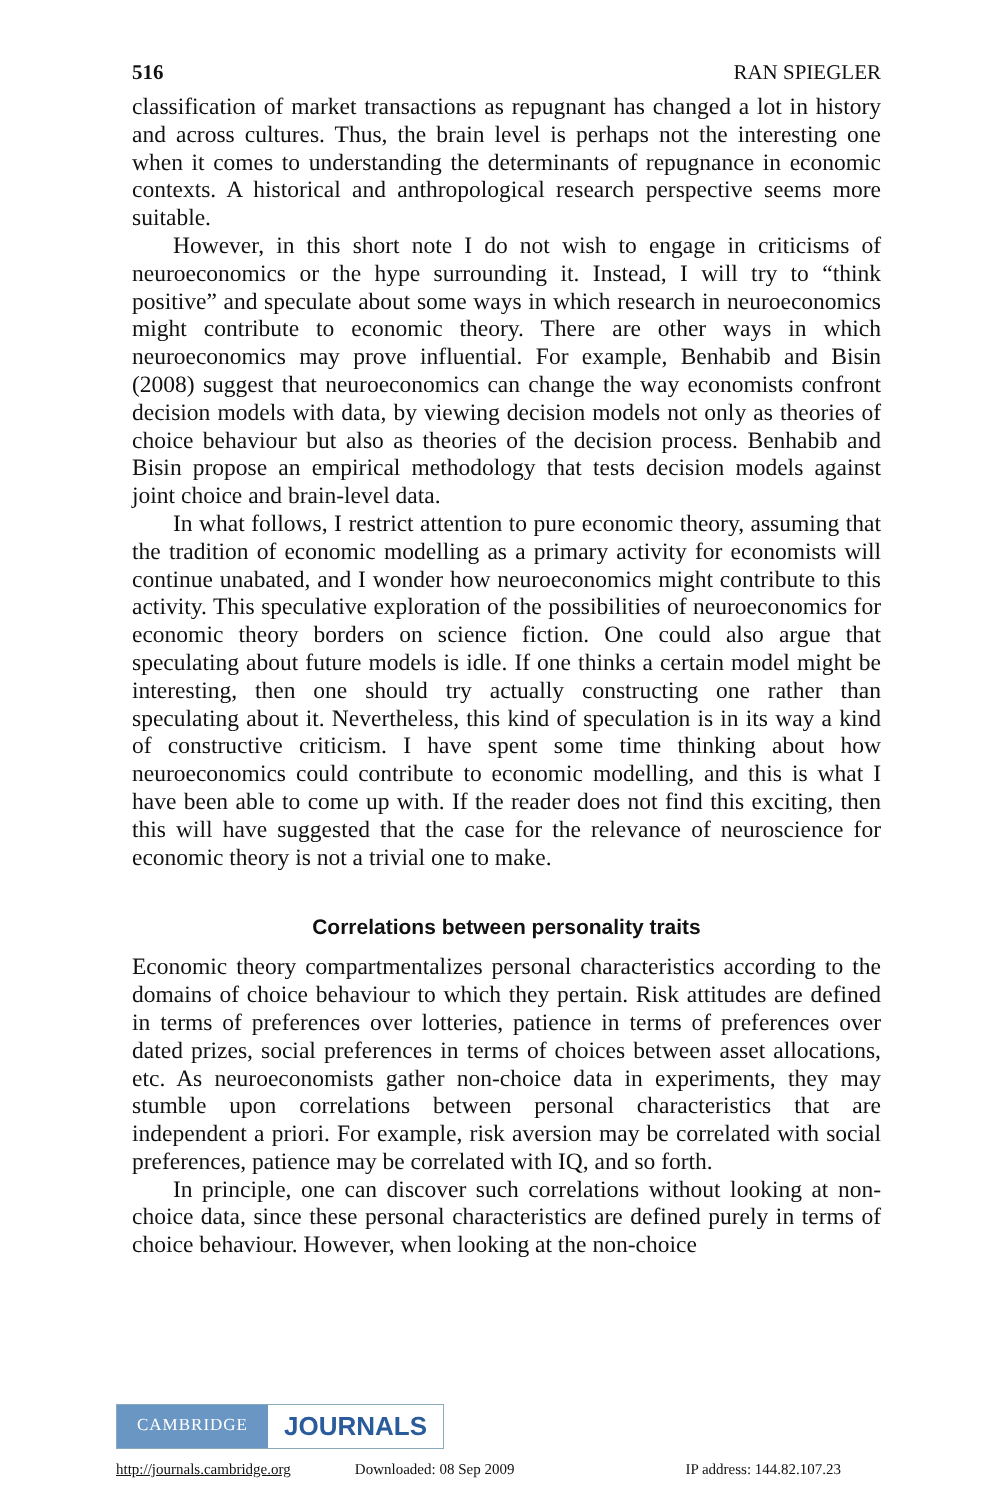516 RAN SPIEGLER
classification of market transactions as repugnant has changed a lot in history and across cultures. Thus, the brain level is perhaps not the interesting one when it comes to understanding the determinants of repugnance in economic contexts. A historical and anthropological research perspective seems more suitable.
However, in this short note I do not wish to engage in criticisms of neuroeconomics or the hype surrounding it. Instead, I will try to “think positive” and speculate about some ways in which research in neuroeconomics might contribute to economic theory. There are other ways in which neuroeconomics may prove influential. For example, Benhabib and Bisin (2008) suggest that neuroeconomics can change the way economists confront decision models with data, by viewing decision models not only as theories of choice behaviour but also as theories of the decision process. Benhabib and Bisin propose an empirical methodology that tests decision models against joint choice and brain-level data.
In what follows, I restrict attention to pure economic theory, assuming that the tradition of economic modelling as a primary activity for economists will continue unabated, and I wonder how neuroeconomics might contribute to this activity. This speculative exploration of the possibilities of neuroeconomics for economic theory borders on science fiction. One could also argue that speculating about future models is idle. If one thinks a certain model might be interesting, then one should try actually constructing one rather than speculating about it. Nevertheless, this kind of speculation is in its way a kind of constructive criticism. I have spent some time thinking about how neuroeconomics could contribute to economic modelling, and this is what I have been able to come up with. If the reader does not find this exciting, then this will have suggested that the case for the relevance of neuroscience for economic theory is not a trivial one to make.
Correlations between personality traits
Economic theory compartmentalizes personal characteristics according to the domains of choice behaviour to which they pertain. Risk attitudes are defined in terms of preferences over lotteries, patience in terms of preferences over dated prizes, social preferences in terms of choices between asset allocations, etc. As neuroeconomists gather non-choice data in experiments, they may stumble upon correlations between personal characteristics that are independent a priori. For example, risk aversion may be correlated with social preferences, patience may be correlated with IQ, and so forth.
In principle, one can discover such correlations without looking at non-choice data, since these personal characteristics are defined purely in terms of choice behaviour. However, when looking at the non-choice
CAMBRIDGE
JOURNALS
http://journals.cambridge.org Downloaded: 08 Sep 2009 IP address: 144.82.107.23